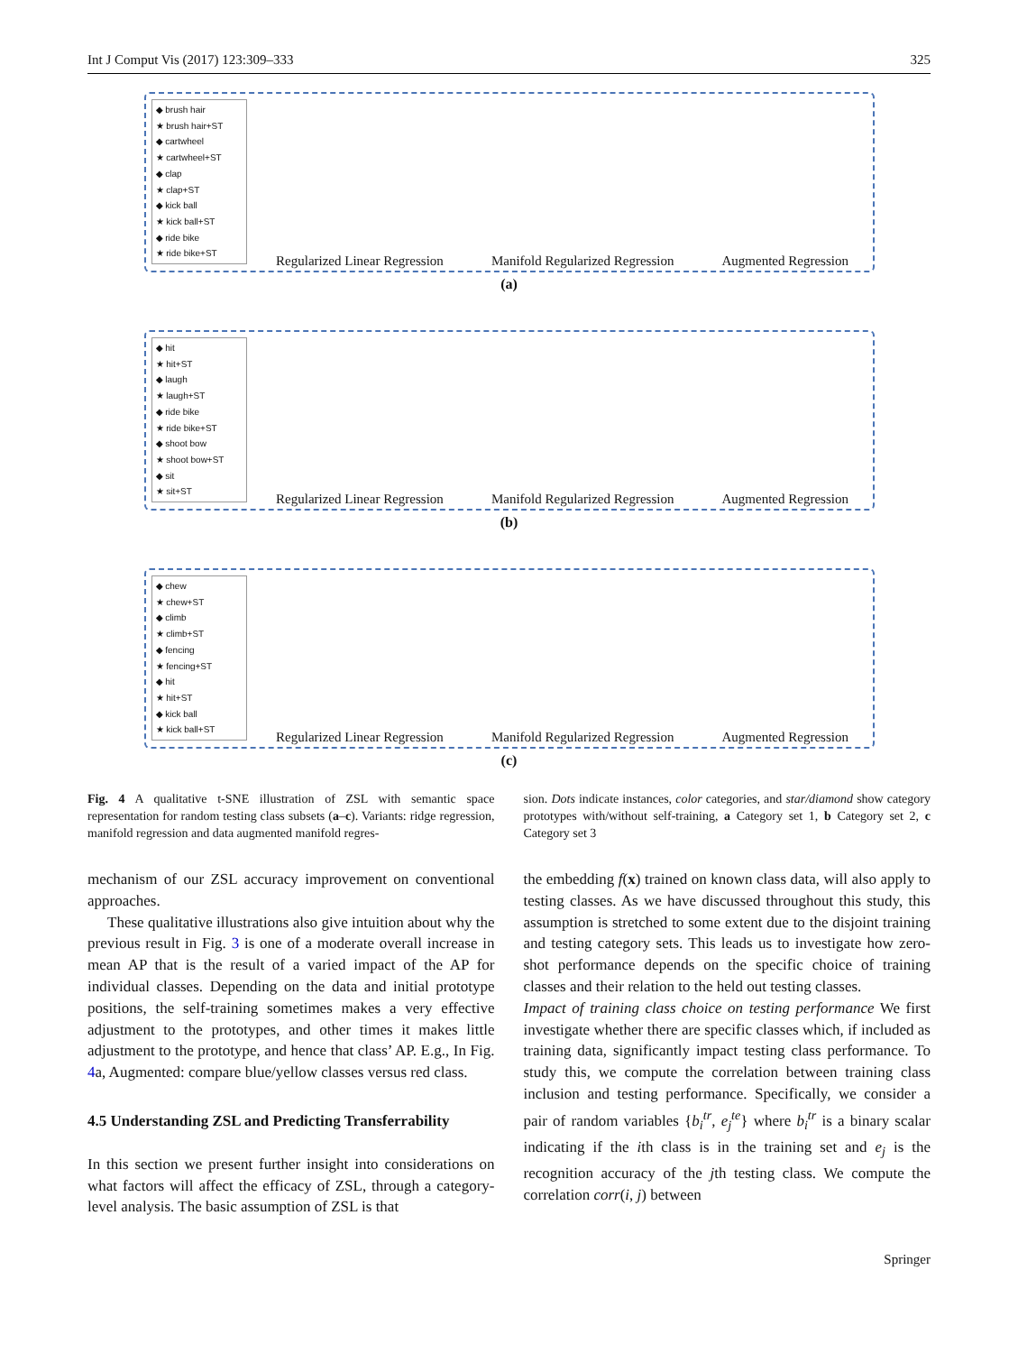Int J Comput Vis (2017) 123:309–333 325
◆ brush hair
★ brush hair+ST
◆ cartwheel
★ cartwheel+ST
◆ clap
★ clap+ST
◆ kick ball
★ kick ball+ST
◆ ride bike
★ ride bike+ST
Regularized Linear Regression Manifold Regularized Regression Augmented Regression
(a)
◆ hit
★ hit+ST
◆ laugh
★ laugh+ST
◆ ride bike
★ ride bike+ST
◆ shoot bow
★ shoot bow+ST
◆ sit
★ sit+ST
Regularized Linear Regression Manifold Regularized Regression Augmented Regression
(b)
◆ chew
★ chew+ST
◆ climb
★ climb+ST
◆ fencing
★ fencing+ST
◆ hit
★ hit+ST
◆ kick ball
★ kick ball+ST
Regularized Linear Regression Manifold Regularized Regression Augmented Regression
(c)
Fig. 4 A qualitative t-SNE illustration of ZSL with semantic space representation for random testing class subsets (a–c). Variants: ridge regression, manifold regression and data augmented manifold regres-
sion. Dots indicate instances, color categories, and star/diamond show category prototypes with/without self-training, a Category set 1, b Category set 2, c Category set 3
mechanism of our ZSL accuracy improvement on conventional approaches.
These qualitative illustrations also give intuition about why the previous result in Fig. 3 is one of a moderate overall increase in mean AP that is the result of a varied impact of the AP for individual classes. Depending on the data and initial prototype positions, the self-training sometimes makes a very effective adjustment to the prototypes, and other times it makes little adjustment to the prototype, and hence that class’ AP. E.g., In Fig. 4a, Augmented: compare blue/yellow classes versus red class.
4.5 Understanding ZSL and Predicting Transferrability
In this section we present further insight into considerations on what factors will affect the efficacy of ZSL, through a category-level analysis. The basic assumption of ZSL is that
the embedding f(x) trained on known class data, will also apply to testing classes. As we have discussed throughout this study, this assumption is stretched to some extent due to the disjoint training and testing category sets. This leads us to investigate how zero-shot performance depends on the specific choice of training classes and their relation to the held out testing classes.
Impact of training class choice on testing performance We first investigate whether there are specific classes which, if included as training data, significantly impact testing class performance. To study this, we compute the correlation between training class inclusion and testing performance. Specifically, we consider a pair of random variables {b<sub>i</sub><sup>tr</sup>, e<sub>j</sub><sup>te</sup>} where b<sub>i</sub><sup>tr</sup> is a binary scalar indicating if the ith class is in the training set and e<sub>j</sub> is the recognition accuracy of the jth testing class. We compute the correlation corr(i, j) between
Springer